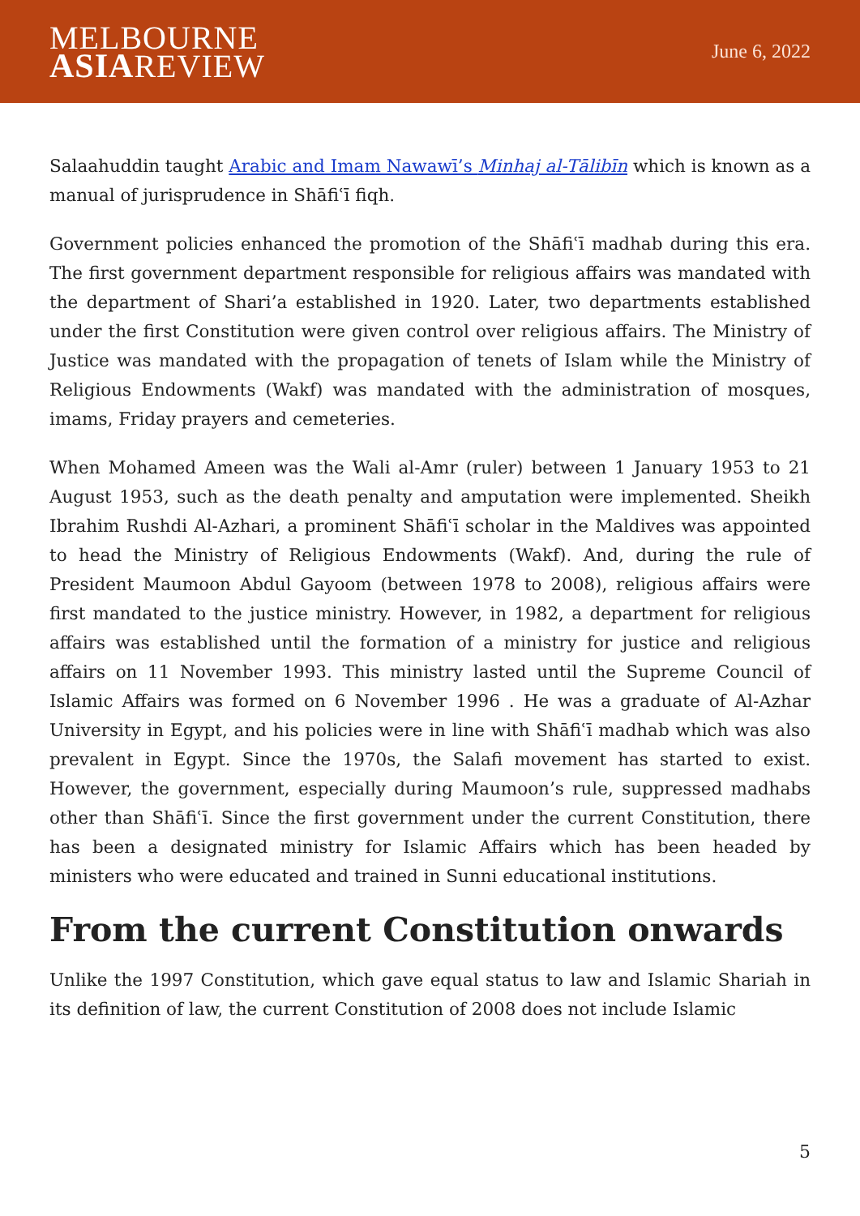MELBOURNE
ASIAREVIEW
June 6, 2022
Salaahuddin taught Arabic and Imam Nawawī’s Minhaj al-Tālibīn which is known as a manual of jurisprudence in Shāfiʿī fiqh.
Government policies enhanced the promotion of the Shāfiʿī madhab during this era. The first government department responsible for religious affairs was mandated with the department of Shari’a established in 1920. Later, two departments established under the first Constitution were given control over religious affairs. The Ministry of Justice was mandated with the propagation of tenets of Islam while the Ministry of Religious Endowments (Wakf) was mandated with the administration of mosques, imams, Friday prayers and cemeteries.
When Mohamed Ameen was the Wali al-Amr (ruler) between 1 January 1953 to 21 August 1953, such as the death penalty and amputation were implemented. Sheikh Ibrahim Rushdi Al-Azhari, a prominent Shāfiʿī scholar in the Maldives was appointed to head the Ministry of Religious Endowments (Wakf). And, during the rule of President Maumoon Abdul Gayoom (between 1978 to 2008), religious affairs were first mandated to the justice ministry. However, in 1982, a department for religious affairs was established until the formation of a ministry for justice and religious affairs on 11 November 1993. This ministry lasted until the Supreme Council of Islamic Affairs was formed on 6 November 1996 . He was a graduate of Al-Azhar University in Egypt, and his policies were in line with Shāfiʿī madhab which was also prevalent in Egypt. Since the 1970s, the Salafi movement has started to exist. However, the government, especially during Maumoon’s rule, suppressed madhabs other than Shāfiʿī. Since the first government under the current Constitution, there has been a designated ministry for Islamic Affairs which has been headed by ministers who were educated and trained in Sunni educational institutions.
From the current Constitution onwards
Unlike the 1997 Constitution, which gave equal status to law and Islamic Shariah in its definition of law, the current Constitution of 2008 does not include Islamic
5